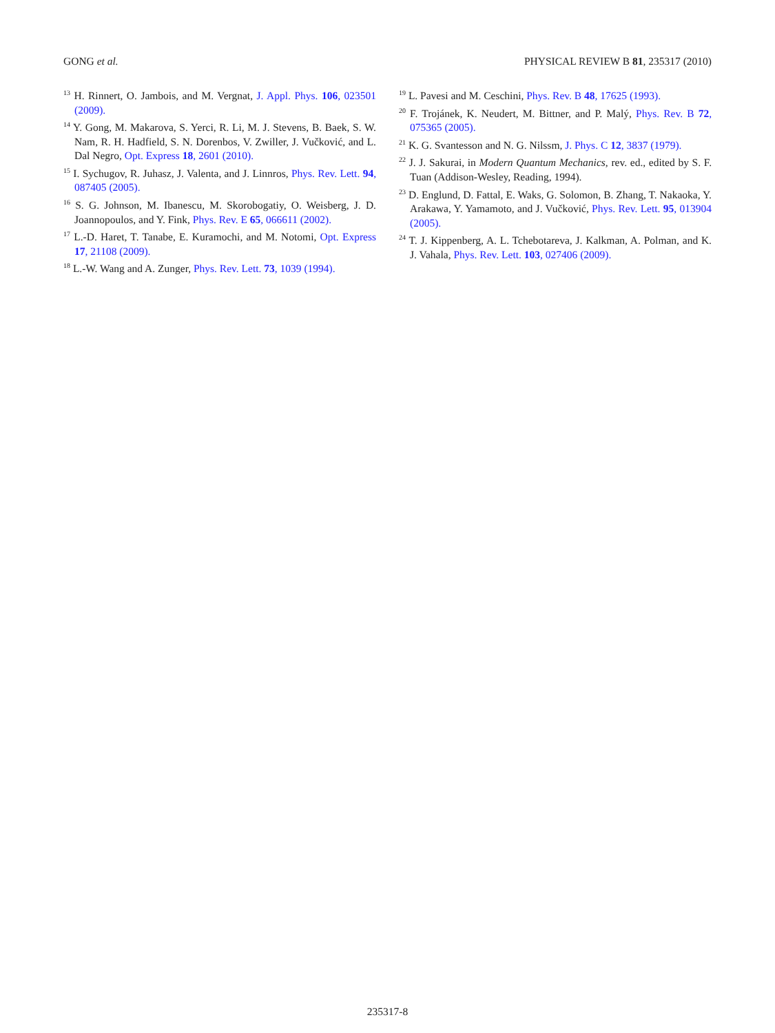GONG et al. PHYSICAL REVIEW B 81, 235317 (2010)
<sup>13</sup> H. Rinnert, O. Jambois, and M. Vergnat, J. Appl. Phys. 106, 023501 (2009).
<sup>14</sup> Y. Gong, M. Makarova, S. Yerci, R. Li, M. J. Stevens, B. Baek, S. W. Nam, R. H. Hadfield, S. N. Dorenbos, V. Zwiller, J. Vučković, and L. Dal Negro, Opt. Express 18, 2601 (2010).
<sup>15</sup> I. Sychugov, R. Juhasz, J. Valenta, and J. Linnros, Phys. Rev. Lett. 94, 087405 (2005).
<sup>16</sup> S. G. Johnson, M. Ibanescu, M. Skorobogatiy, O. Weisberg, J. D. Joannopoulos, and Y. Fink, Phys. Rev. E 65, 066611 (2002).
<sup>17</sup> L.-D. Haret, T. Tanabe, E. Kuramochi, and M. Notomi, Opt. Express 17, 21108 (2009).
<sup>18</sup> L.-W. Wang and A. Zunger, Phys. Rev. Lett. 73, 1039 (1994).
<sup>19</sup> L. Pavesi and M. Ceschini, Phys. Rev. B 48, 17625 (1993).
<sup>20</sup> F. Trojánek, K. Neudert, M. Bittner, and P. Malý, Phys. Rev. B 72, 075365 (2005).
<sup>21</sup> K. G. Svantesson and N. G. Nilssm, J. Phys. C 12, 3837 (1979).
<sup>22</sup> J. J. Sakurai, in Modern Quantum Mechanics, rev. ed., edited by S. F. Tuan (Addison-Wesley, Reading, 1994).
<sup>23</sup> D. Englund, D. Fattal, E. Waks, G. Solomon, B. Zhang, T. Nakaoka, Y. Arakawa, Y. Yamamoto, and J. Vučković, Phys. Rev. Lett. 95, 013904 (2005).
<sup>24</sup> T. J. Kippenberg, A. L. Tchebotareva, J. Kalkman, A. Polman, and K. J. Vahala, Phys. Rev. Lett. 103, 027406 (2009).
235317-8